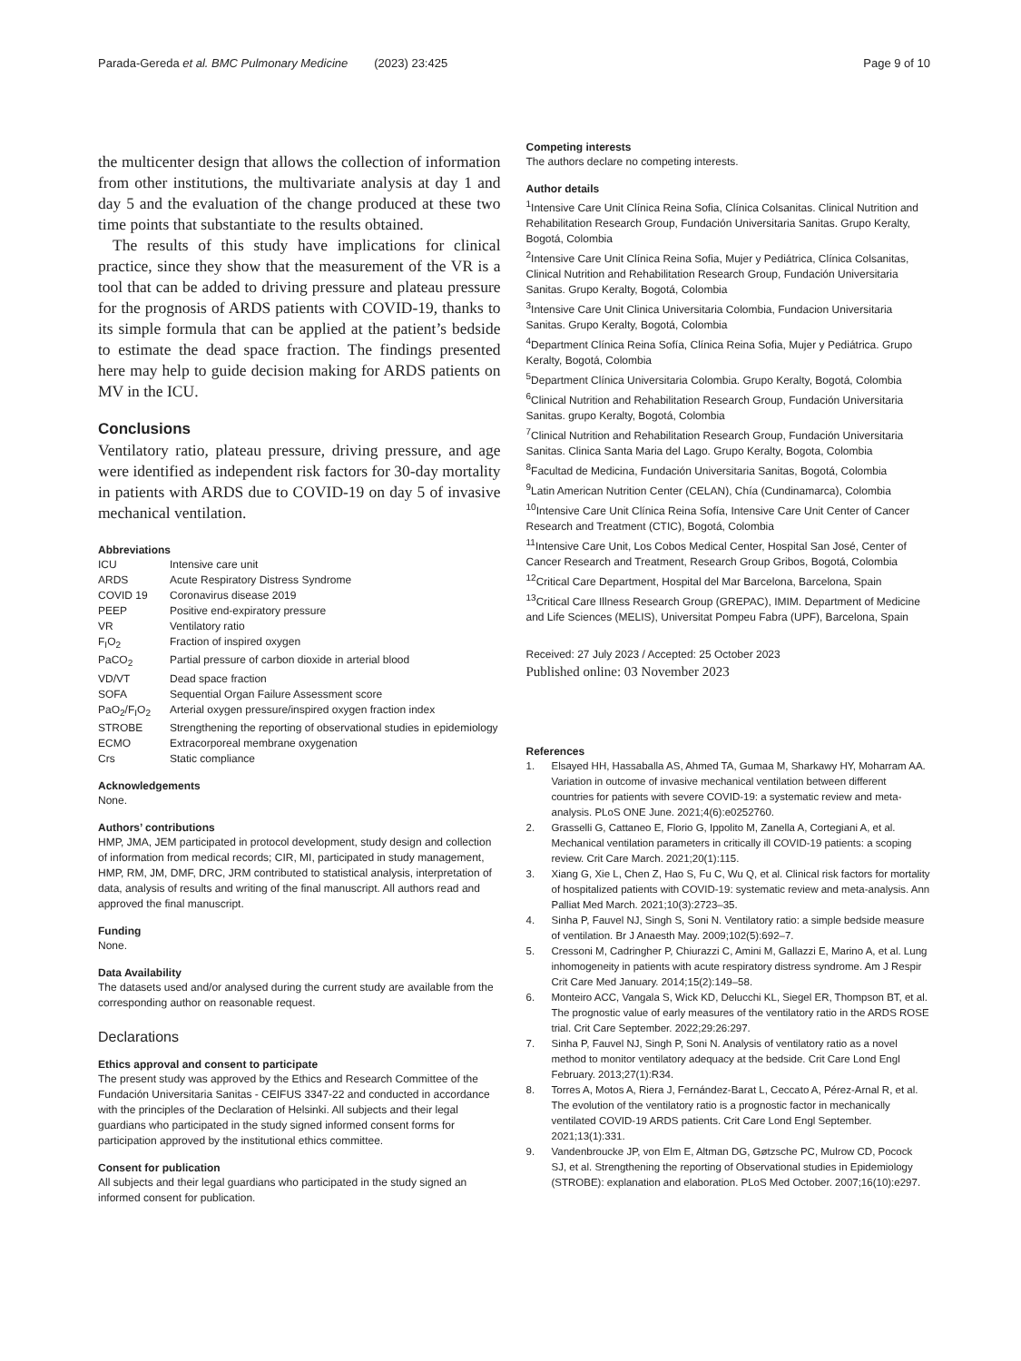Parada-Gereda et al. BMC Pulmonary Medicine (2023) 23:425 Page 9 of 10
the multicenter design that allows the collection of information from other institutions, the multivariate analysis at day 1 and day 5 and the evaluation of the change produced at these two time points that substantiate to the results obtained.
The results of this study have implications for clinical practice, since they show that the measurement of the VR is a tool that can be added to driving pressure and plateau pressure for the prognosis of ARDS patients with COVID-19, thanks to its simple formula that can be applied at the patient’s bedside to estimate the dead space fraction. The findings presented here may help to guide decision making for ARDS patients on MV in the ICU.
Conclusions
Ventilatory ratio, plateau pressure, driving pressure, and age were identified as independent risk factors for 30-day mortality in patients with ARDS due to COVID-19 on day 5 of invasive mechanical ventilation.
Abbreviations
| ICU | Intensive care unit |
| ARDS | Acute Respiratory Distress Syndrome |
| COVID 19 | Coronavirus disease 2019 |
| PEEP | Positive end-expiratory pressure |
| VR | Ventilatory ratio |
| F<sub>I</sub>O<sub>2</sub> | Fraction of inspired oxygen |
| PaCO<sub>2</sub> | Partial pressure of carbon dioxide in arterial blood |
| VD/VT | Dead space fraction |
| SOFA | Sequential Organ Failure Assessment score |
| PaO<sub>2</sub>/F<sub>I</sub>O<sub>2</sub> | Arterial oxygen pressure/inspired oxygen fraction index |
| STROBE | Strengthening the reporting of observational studies in epidemiology |
| ECMO | Extracorporeal membrane oxygenation |
| Crs | Static compliance |
Acknowledgements
None.
Authors’ contributions
HMP, JMA, JEM participated in protocol development, study design and collection of information from medical records; CIR, MI, participated in study management, HMP, RM, JM, DMF, DRC, JRM contributed to statistical analysis, interpretation of data, analysis of results and writing of the final manuscript. All authors read and approved the final manuscript.
Funding
None.
Data Availability
The datasets used and/or analysed during the current study are available from the corresponding author on reasonable request.
Declarations
Ethics approval and consent to participate
The present study was approved by the Ethics and Research Committee of the Fundación Universitaria Sanitas - CEIFUS 3347-22 and conducted in accordance with the principles of the Declaration of Helsinki. All subjects and their legal guardians who participated in the study signed informed consent forms for participation approved by the institutional ethics committee.
Consent for publication
All subjects and their legal guardians who participated in the study signed an informed consent for publication.
Competing interests
The authors declare no competing interests.
Author details
<sup>1</sup> Intensive Care Unit Clínica Reina Sofia, Clínica Colsanitas. Clinical Nutrition and Rehabilitation Research Group, Fundación Universitaria Sanitas. Grupo Keralty, Bogotá, Colombia
<sup>2</sup> Intensive Care Unit Clínica Reina Sofia, Mujer y Pediátrica, Clínica Colsanitas, Clinical Nutrition and Rehabilitation Research Group, Fundación Universitaria Sanitas. Grupo Keralty, Bogotá, Colombia
<sup>3</sup> Intensive Care Unit Clinica Universitaria Colombia, Fundacion Universitaria Sanitas. Grupo Keralty, Bogotá, Colombia
<sup>4</sup> Department Clínica Reina Sofía, Clínica Reina Sofia, Mujer y Pediátrica. Grupo Keralty, Bogotá, Colombia
<sup>5</sup> Department Clínica Universitaria Colombia. Grupo Keralty, Bogotá, Colombia
<sup>6</sup> Clinical Nutrition and Rehabilitation Research Group, Fundación Universitaria Sanitas. grupo Keralty, Bogotá, Colombia
<sup>7</sup> Clinical Nutrition and Rehabilitation Research Group, Fundación Universitaria Sanitas. Clinica Santa Maria del Lago. Grupo Keralty, Bogota, Colombia
<sup>8</sup> Facultad de Medicina, Fundación Universitaria Sanitas, Bogotá, Colombia
<sup>9</sup> Latin American Nutrition Center (CELAN), Chía (Cundinamarca), Colombia
<sup>10</sup> Intensive Care Unit Clínica Reina Sofía, Intensive Care Unit Center of Cancer Research and Treatment (CTIC), Bogotá, Colombia
<sup>11</sup> Intensive Care Unit, Los Cobos Medical Center, Hospital San José, Center of Cancer Research and Treatment, Research Group Gribos, Bogotá, Colombia
<sup>12</sup> Critical Care Department, Hospital del Mar Barcelona, Barcelona, Spain
<sup>13</sup> Critical Care Illness Research Group (GREPAC), IMIM. Department of Medicine and Life Sciences (MELIS), Universitat Pompeu Fabra (UPF), Barcelona, Spain
Received: 27 July 2023 / Accepted: 25 October 2023
Published online: 03 November 2023
References
1. Elsayed HH, Hassaballa AS, Ahmed TA, Gumaa M, Sharkawy HY, Moharram AA. Variation in outcome of invasive mechanical ventilation between different countries for patients with severe COVID-19: a systematic review and meta-analysis. PLoS ONE June. 2021;4(6):e0252760.
2. Grasselli G, Cattaneo E, Florio G, Ippolito M, Zanella A, Cortegiani A, et al. Mechanical ventilation parameters in critically ill COVID-19 patients: a scoping review. Crit Care March. 2021;20(1):115.
3. Xiang G, Xie L, Chen Z, Hao S, Fu C, Wu Q, et al. Clinical risk factors for mortality of hospitalized patients with COVID-19: systematic review and meta-analysis. Ann Palliat Med March. 2021;10(3):2723–35.
4. Sinha P, Fauvel NJ, Singh S, Soni N. Ventilatory ratio: a simple bedside measure of ventilation. Br J Anaesth May. 2009;102(5):692–7.
5. Cressoni M, Cadringher P, Chiurazzi C, Amini M, Gallazzi E, Marino A, et al. Lung inhomogeneity in patients with acute respiratory distress syndrome. Am J Respir Crit Care Med January. 2014;15(2):149–58.
6. Monteiro ACC, Vangala S, Wick KD, Delucchi KL, Siegel ER, Thompson BT, et al. The prognostic value of early measures of the ventilatory ratio in the ARDS ROSE trial. Crit Care September. 2022;29:26:297.
7. Sinha P, Fauvel NJ, Singh P, Soni N. Analysis of ventilatory ratio as a novel method to monitor ventilatory adequacy at the bedside. Crit Care Lond Engl February. 2013;27(1):R34.
8. Torres A, Motos A, Riera J, Fernández-Barat L, Ceccato A, Pérez-Arnal R, et al. The evolution of the ventilatory ratio is a prognostic factor in mechanically ventilated COVID-19 ARDS patients. Crit Care Lond Engl September. 2021;13(1):331.
9. Vandenbroucke JP, von Elm E, Altman DG, Gøtzsche PC, Mulrow CD, Pocock SJ, et al. Strengthening the reporting of Observational studies in Epidemiology (STROBE): explanation and elaboration. PLoS Med October. 2007;16(10):e297.